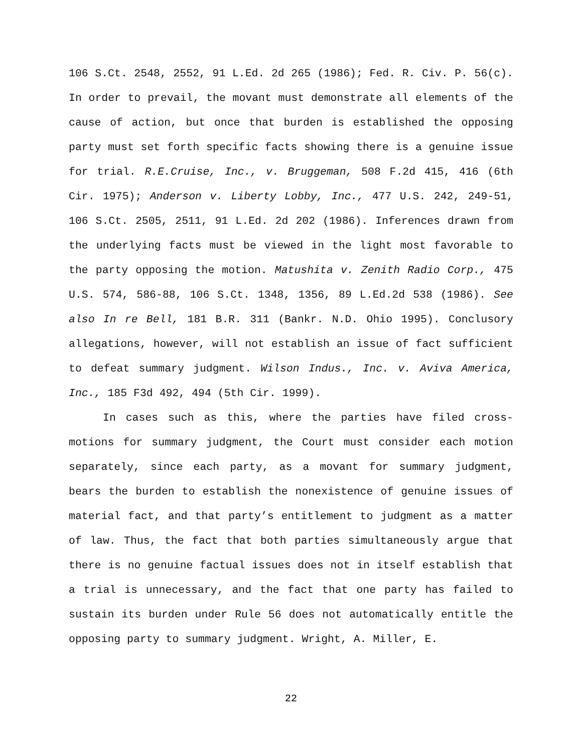106 S.Ct. 2548, 2552, 91 L.Ed. 2d 265 (1986); Fed. R. Civ. P. 56(c). In order to prevail, the movant must demonstrate all elements of the cause of action, but once that burden is established the opposing party must set forth specific facts showing there is a genuine issue for trial. R.E.Cruise, Inc., v. Bruggeman, 508 F.2d 415, 416 (6th Cir. 1975); Anderson v. Liberty Lobby, Inc., 477 U.S. 242, 249-51, 106 S.Ct. 2505, 2511, 91 L.Ed. 2d 202 (1986). Inferences drawn from the underlying facts must be viewed in the light most favorable to the party opposing the motion. Matushita v. Zenith Radio Corp., 475 U.S. 574, 586-88, 106 S.Ct. 1348, 1356, 89 L.Ed.2d 538 (1986). See also In re Bell, 181 B.R. 311 (Bankr. N.D. Ohio 1995). Conclusory allegations, however, will not establish an issue of fact sufficient to defeat summary judgment. Wilson Indus., Inc. v. Aviva America, Inc., 185 F3d 492, 494 (5th Cir. 1999).
In cases such as this, where the parties have filed cross-motions for summary judgment, the Court must consider each motion separately, since each party, as a movant for summary judgment, bears the burden to establish the nonexistence of genuine issues of material fact, and that party’s entitlement to judgment as a matter of law. Thus, the fact that both parties simultaneously argue that there is no genuine factual issues does not in itself establish that a trial is unnecessary, and the fact that one party has failed to sustain its burden under Rule 56 does not automatically entitle the opposing party to summary judgment. Wright, A. Miller, E.
22